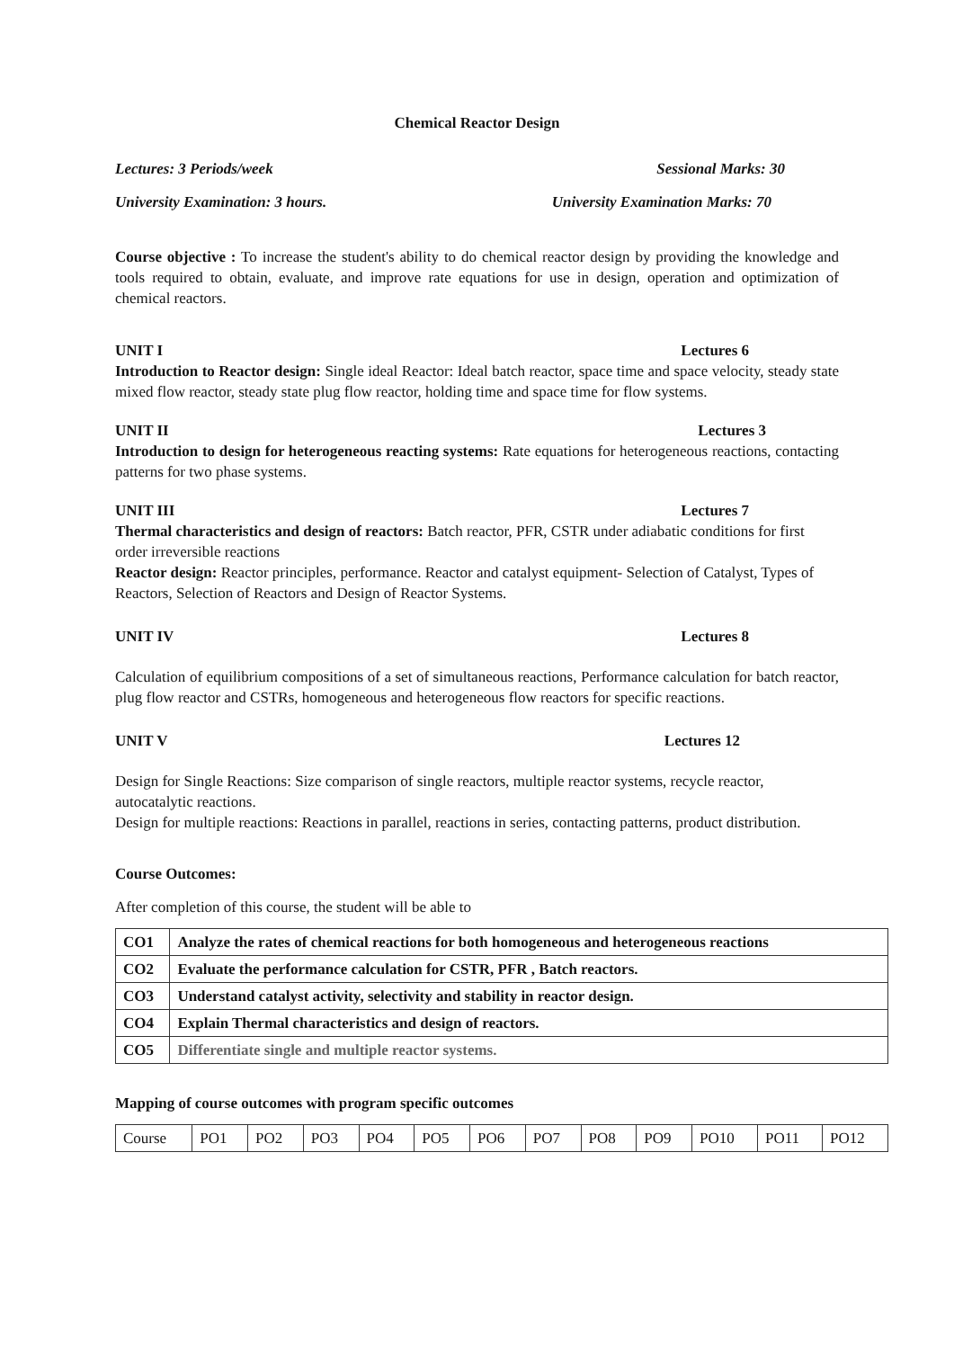Chemical Reactor Design
Lectures: 3 Periods/week Sessional Marks: 30
University Examination: 3 hours. University Examination Marks: 70
Course objective : To increase the student's ability to do chemical reactor design by providing the knowledge and tools required to obtain, evaluate, and improve rate equations for use in design, operation and optimization of chemical reactors.
UNIT I Lectures 6
Introduction to Reactor design: Single ideal Reactor: Ideal batch reactor, space time and space velocity, steady state mixed flow reactor, steady state plug flow reactor, holding time and space time for flow systems.
UNIT II Lectures 3
Introduction to design for heterogeneous reacting systems: Rate equations for heterogeneous reactions, contacting patterns for two phase systems.
UNIT III Lectures 7
Thermal characteristics and design of reactors: Batch reactor, PFR, CSTR under adiabatic conditions for first order irreversible reactions
Reactor design: Reactor principles, performance. Reactor and catalyst equipment- Selection of Catalyst, Types of Reactors, Selection of Reactors and Design of Reactor Systems.
UNIT IV Lectures 8
Calculation of equilibrium compositions of a set of simultaneous reactions, Performance calculation for batch reactor, plug flow reactor and CSTRs, homogeneous and heterogeneous flow reactors for specific reactions.
UNIT V Lectures 12
Design for Single Reactions: Size comparison of single reactors, multiple reactor systems, recycle reactor, autocatalytic reactions.
Design for multiple reactions: Reactions in parallel, reactions in series, contacting patterns, product distribution.
Course Outcomes:
After completion of this course, the student will be able to
| CO1 | Analyze the rates of chemical reactions for both homogeneous and heterogeneous reactions |
| CO2 | Evaluate the performance calculation for CSTR, PFR , Batch reactors. |
| CO3 | Understand catalyst activity, selectivity and stability in reactor design. |
| CO4 | Explain Thermal characteristics and design of reactors. |
| CO5 | Differentiate single and multiple reactor systems. |
Mapping of course outcomes with program specific outcomes
| Course | PO1 | PO2 | PO3 | PO4 | PO5 | PO6 | PO7 | PO8 | PO9 | PO10 | PO11 | PO12 |